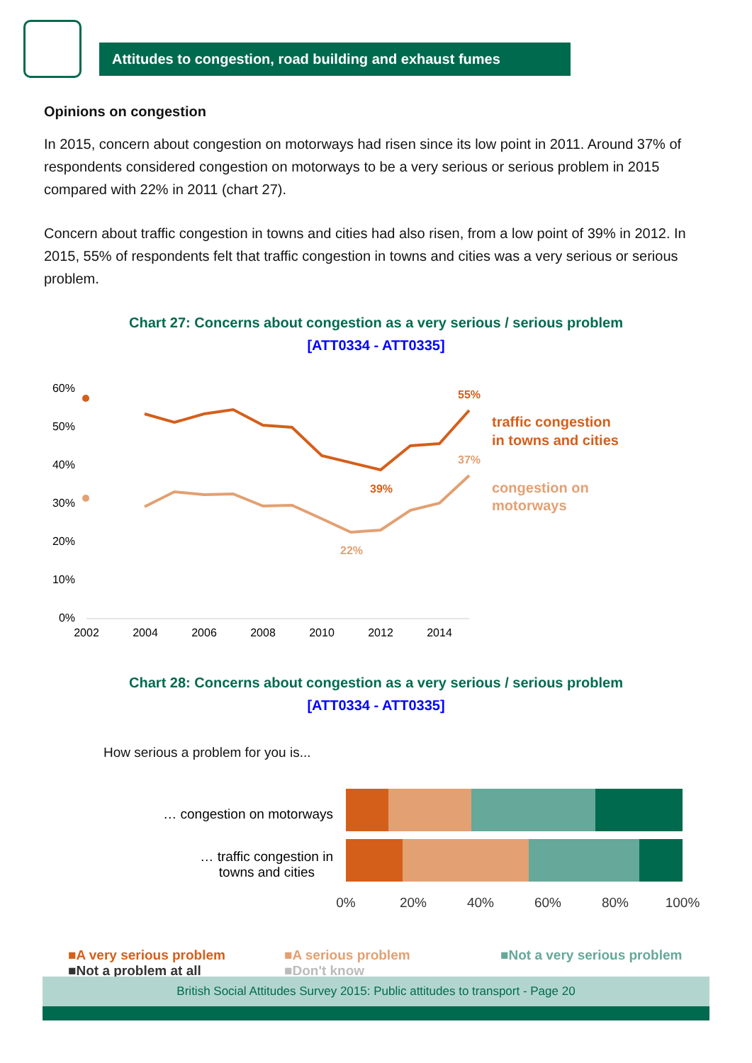Attitudes to congestion, road building and exhaust fumes
Opinions on congestion
In 2015, concern about congestion on motorways had risen since its low point in 2011. Around 37% of respondents considered congestion on motorways to be a very serious or serious problem in 2015 compared with 22% in 2011 (chart 27).
Concern about traffic congestion in towns and cities had also risen, from a low point of 39% in 2012. In 2015, 55% of respondents felt that traffic congestion in towns and cities was a very serious or serious problem.
Chart 27: Concerns about congestion as a very serious / serious problem
[ATT0334 - ATT0335]
60%
50%
40%
30%
20%
10%
0%
2002
2004
2006
2008
2010
2012
2014
55%
39%
37%
22%
traffic congestion
in towns and cities
congestion on
motorways
Chart 28: Concerns about congestion as a very serious / serious problem
[ATT0334 - ATT0335]
How serious a problem for you is...
… congestion on motorways
… traffic congestion in
towns and cities
0%
20%
40%
60%
80%
100%
■A very serious problem ■A serious problem ■Not a very serious problem ■Not a problem at all ■Don't know
British Social Attitudes Survey 2015: Public attitudes to transport - Page 20